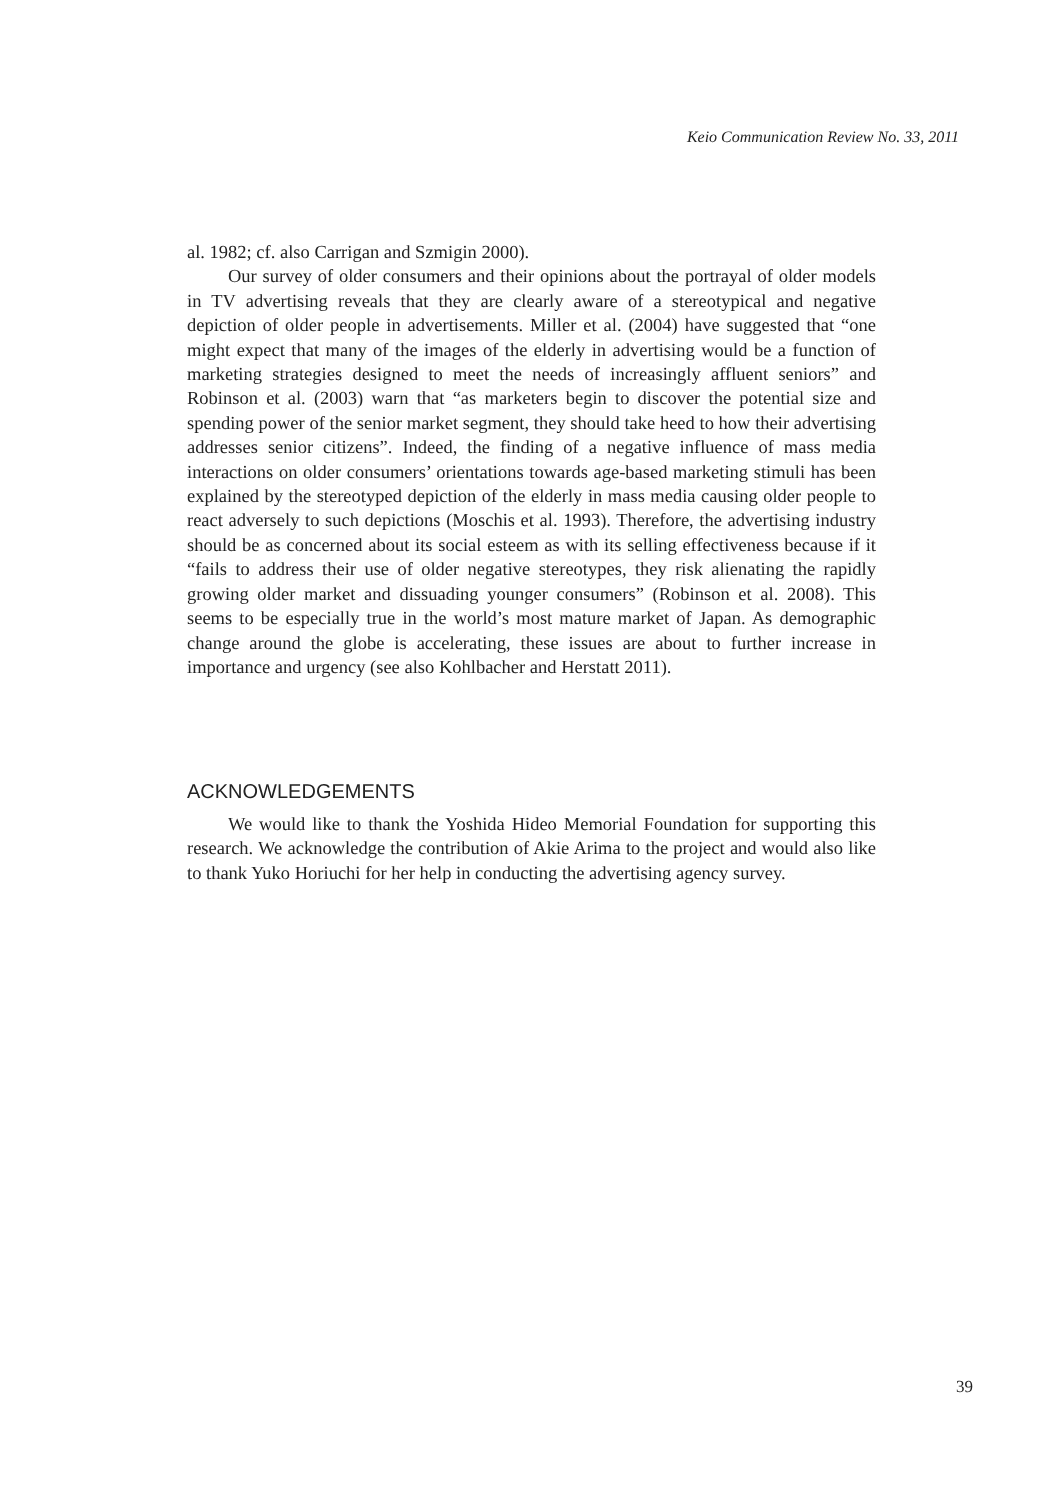Keio Communication Review No. 33, 2011
al. 1982; cf. also Carrigan and Szmigin 2000).
Our survey of older consumers and their opinions about the portrayal of older models in TV advertising reveals that they are clearly aware of a stereotypical and negative depiction of older people in advertisements. Miller et al. (2004) have suggested that “one might expect that many of the images of the elderly in advertising would be a function of marketing strategies designed to meet the needs of increasingly affluent seniors” and Robinson et al. (2003) warn that “as marketers begin to discover the potential size and spending power of the senior market segment, they should take heed to how their advertising addresses senior citizens”. Indeed, the finding of a negative influence of mass media interactions on older consumers’ orientations towards age-based marketing stimuli has been explained by the stereotyped depiction of the elderly in mass media causing older people to react adversely to such depictions (Moschis et al. 1993). Therefore, the advertising industry should be as concerned about its social esteem as with its selling effectiveness because if it “fails to address their use of older negative stereotypes, they risk alienating the rapidly growing older market and dissuading younger consumers” (Robinson et al. 2008). This seems to be especially true in the world’s most mature market of Japan. As demographic change around the globe is accelerating, these issues are about to further increase in importance and urgency (see also Kohlbacher and Herstatt 2011).
ACKNOWLEDGEMENTS
We would like to thank the Yoshida Hideo Memorial Foundation for supporting this research. We acknowledge the contribution of Akie Arima to the project and would also like to thank Yuko Horiuchi for her help in conducting the advertising agency survey.
39